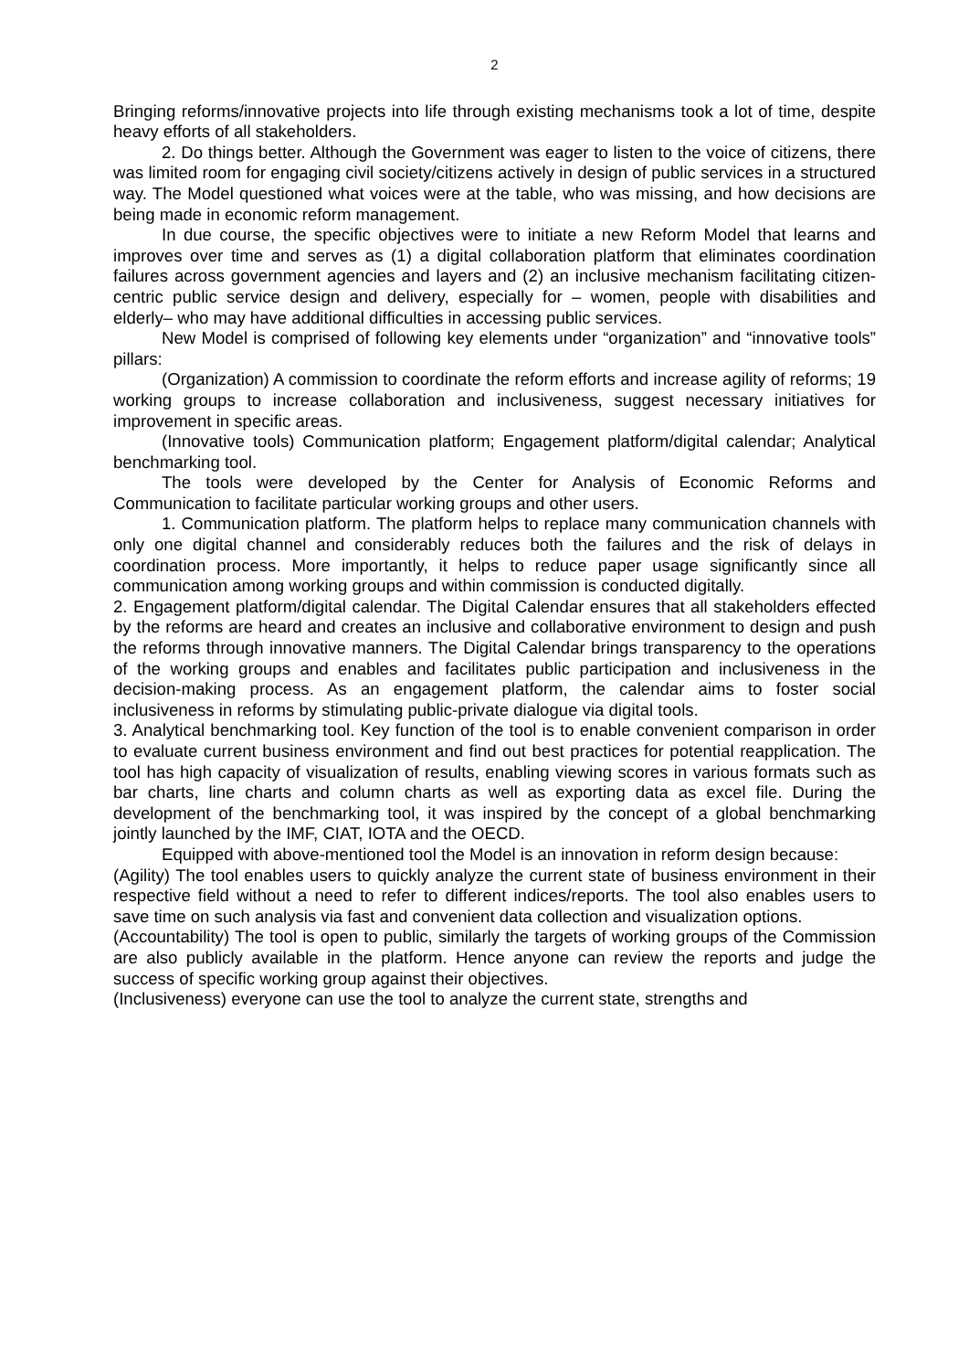2
Bringing reforms/innovative projects into life through existing mechanisms took a lot of time, despite heavy efforts of all stakeholders.
2. Do things better. Although the Government was eager to listen to the voice of citizens, there was limited room for engaging civil society/citizens actively in design of public services in a structured way. The Model questioned what voices were at the table, who was missing, and how decisions are being made in economic reform management.
In due course, the specific objectives were to initiate a new Reform Model that learns and improves over time and serves as (1) a digital collaboration platform that eliminates coordination failures across government agencies and layers and (2) an inclusive mechanism facilitating citizen-centric public service design and delivery, especially for – women, people with disabilities and elderly– who may have additional difficulties in accessing public services.
New Model is comprised of following key elements under “organization” and “innovative tools” pillars:
(Organization) A commission to coordinate the reform efforts and increase agility of reforms; 19 working groups to increase collaboration and inclusiveness, suggest necessary initiatives for improvement in specific areas.
(Innovative tools) Communication platform; Engagement platform/digital calendar; Analytical benchmarking tool.
The tools were developed by the Center for Analysis of Economic Reforms and Communication to facilitate particular working groups and other users.
1. Communication platform. The platform helps to replace many communication channels with only one digital channel and considerably reduces both the failures and the risk of delays in coordination process. More importantly, it helps to reduce paper usage significantly since all communication among working groups and within commission is conducted digitally.
2. Engagement platform/digital calendar. The Digital Calendar ensures that all stakeholders effected by the reforms are heard and creates an inclusive and collaborative environment to design and push the reforms through innovative manners. The Digital Calendar brings transparency to the operations of the working groups and enables and facilitates public participation and inclusiveness in the decision-making process. As an engagement platform, the calendar aims to foster social inclusiveness in reforms by stimulating public-private dialogue via digital tools.
3. Analytical benchmarking tool. Key function of the tool is to enable convenient comparison in order to evaluate current business environment and find out best practices for potential reapplication. The tool has high capacity of visualization of results, enabling viewing scores in various formats such as bar charts, line charts and column charts as well as exporting data as excel file. During the development of the benchmarking tool, it was inspired by the concept of a global benchmarking jointly launched by the IMF, CIAT, IOTA and the OECD.
Equipped with above-mentioned tool the Model is an innovation in reform design because:
(Agility) The tool enables users to quickly analyze the current state of business environment in their respective field without a need to refer to different indices/reports. The tool also enables users to save time on such analysis via fast and convenient data collection and visualization options.
(Accountability) The tool is open to public, similarly the targets of working groups of the Commission are also publicly available in the platform. Hence anyone can review the reports and judge the success of specific working group against their objectives.
(Inclusiveness) everyone can use the tool to analyze the current state, strengths and